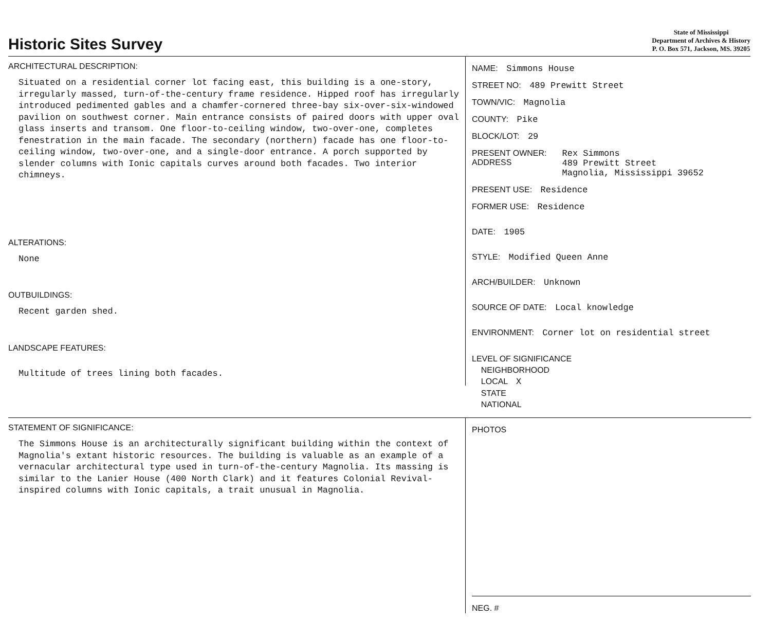Historic Sites Survey
State of Mississippi
Department of Archives & History
P. O. Box 571, Jackson, MS. 39205
ARCHITECTURAL DESCRIPTION:
Situated on a residential corner lot facing east, this building is a one-story, irregularly massed, turn-of-the-century frame residence. Hipped roof has irregularly introduced pedimented gables and a chamfer-cornered three-bay six-over-six-windowed pavilion on southwest corner. Main entrance consists of paired doors with upper oval glass inserts and transom. One floor-to-ceiling window, two-over-one, completes fenestration in the main facade. The secondary (northern) facade has one floor-to-ceiling window, two-over-one, and a single-door entrance. A porch supported by slender columns with Ionic capitals curves around both facades. Two interior chimneys.
ALTERATIONS:
None
OUTBUILDINGS:
Recent garden shed.
LANDSCAPE FEATURES:
Multitude of trees lining both facades.
NAME: Simmons House
STREET NO: 489 Prewitt Street
TOWN/VIC: Magnolia
COUNTY: Pike
BLOCK/LOT: 29
PRESENT OWNER:
ADDRESS
Rex Simmons
489 Prewitt Street
Magnolia, Mississippi 39652
PRESENT USE: Residence
FORMER USE: Residence
DATE: 1905
STYLE: Modified Queen Anne
ARCH/BUILDER: Unknown
SOURCE OF DATE: Local knowledge
ENVIRONMENT: Corner lot on residential street
LEVEL OF SIGNIFICANCE
NEIGHBORHOOD
LOCAL X
STATE
NATIONAL
STATEMENT OF SIGNIFICANCE:
The Simmons House is an architecturally significant building within the context of Magnolia's extant historic resources. The building is valuable as an example of a vernacular architectural type used in turn-of-the-century Magnolia. Its massing is similar to the Lanier House (400 North Clark) and it features Colonial Revival-inspired columns with Ionic capitals, a trait unusual in Magnolia.
PHOTOS
NEG. #